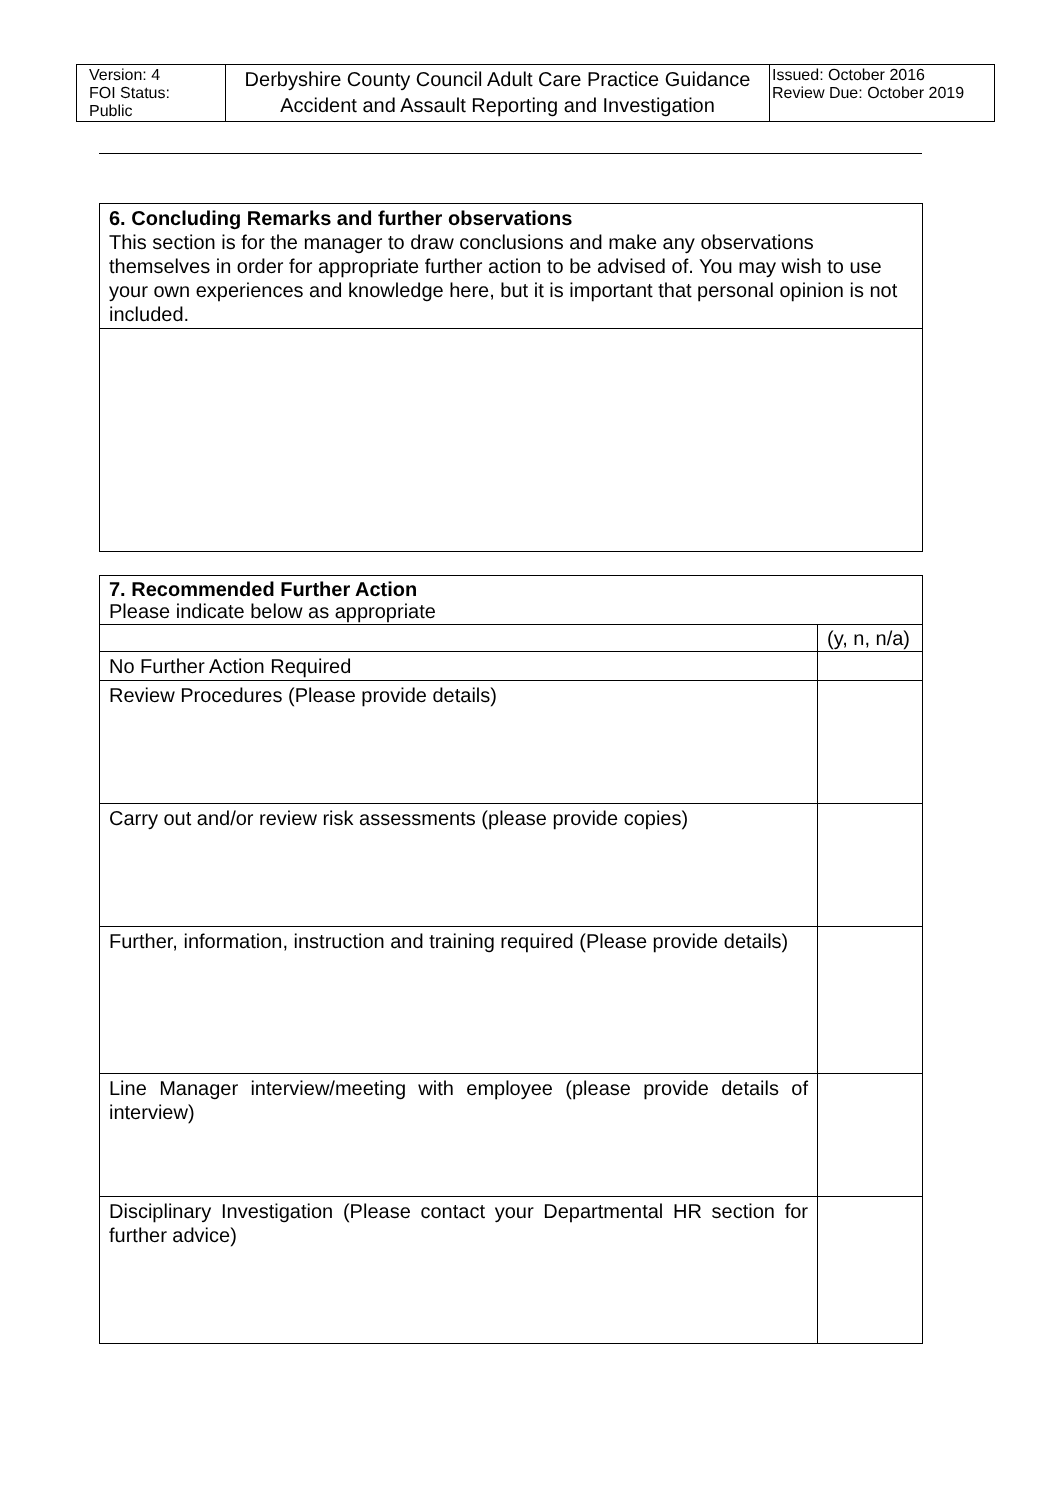| Version: 4 FOI Status: Public | Derbyshire County Council Adult Care Practice Guidance Accident and Assault Reporting and Investigation | Issued: October 2016 Review Due: October 2019 |
| 6. Concluding Remarks and further observations This section is for the manager to draw conclusions and make any observations themselves in order for appropriate further action to be advised of. You may wish to use your own experiences and knowledge here, but it is important that personal opinion is not included. |
| 7. Recommended Further Action Please indicate below as appropriate | |
| | (y, n, n/a) |
| No Further Action Required | |
| Review Procedures (Please provide details) | |
| Carry out and/or review risk assessments (please provide copies) | |
| Further, information, instruction and training required (Please provide details) | |
| Line Manager interview/meeting with employee (please provide details of interview) | |
| Disciplinary Investigation (Please contact your Departmental HR section for further advice) | |